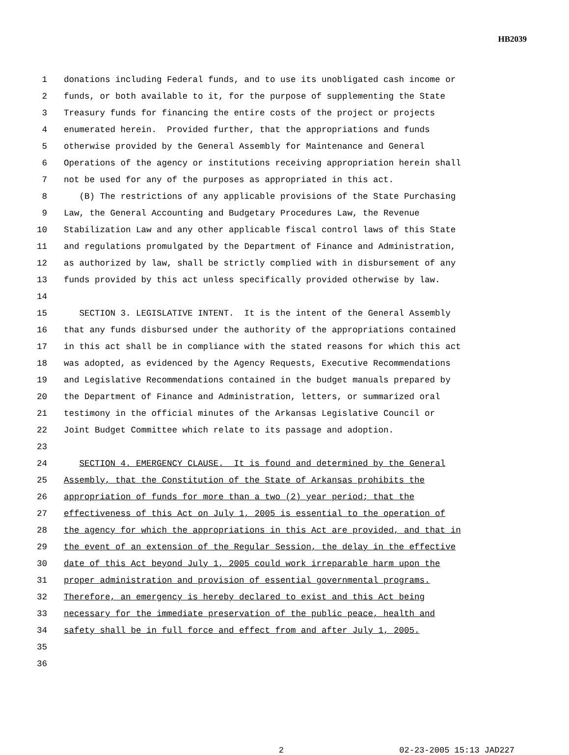HB2039
1 donations including Federal funds, and to use its unobligated cash income or
2 funds, or both available to it, for the purpose of supplementing the State
3 Treasury funds for financing the entire costs of the project or projects
4 enumerated herein. Provided further, that the appropriations and funds
5 otherwise provided by the General Assembly for Maintenance and General
6 Operations of the agency or institutions receiving appropriation herein shall
7 not be used for any of the purposes as appropriated in this act.
8 (B) The restrictions of any applicable provisions of the State Purchasing
9 Law, the General Accounting and Budgetary Procedures Law, the Revenue
10 Stabilization Law and any other applicable fiscal control laws of this State
11 and regulations promulgated by the Department of Finance and Administration,
12 as authorized by law, shall be strictly complied with in disbursement of any
13 funds provided by this act unless specifically provided otherwise by law.
14
15 SECTION 3. LEGISLATIVE INTENT. It is the intent of the General Assembly
16 that any funds disbursed under the authority of the appropriations contained
17 in this act shall be in compliance with the stated reasons for which this act
18 was adopted, as evidenced by the Agency Requests, Executive Recommendations
19 and Legislative Recommendations contained in the budget manuals prepared by
20 the Department of Finance and Administration, letters, or summarized oral
21 testimony in the official minutes of the Arkansas Legislative Council or
22 Joint Budget Committee which relate to its passage and adoption.
23
24 SECTION 4. EMERGENCY CLAUSE. It is found and determined by the General
25 Assembly, that the Constitution of the State of Arkansas prohibits the
26 appropriation of funds for more than a two (2) year period; that the
27 effectiveness of this Act on July 1, 2005 is essential to the operation of
28 the agency for which the appropriations in this Act are provided, and that in
29 the event of an extension of the Regular Session, the delay in the effective
30 date of this Act beyond July 1, 2005 could work irreparable harm upon the
31 proper administration and provision of essential governmental programs.
32 Therefore, an emergency is hereby declared to exist and this Act being
33 necessary for the immediate preservation of the public peace, health and
34 safety shall be in full force and effect from and after July 1, 2005.
35
36
2 02-23-2005 15:13 JAD227